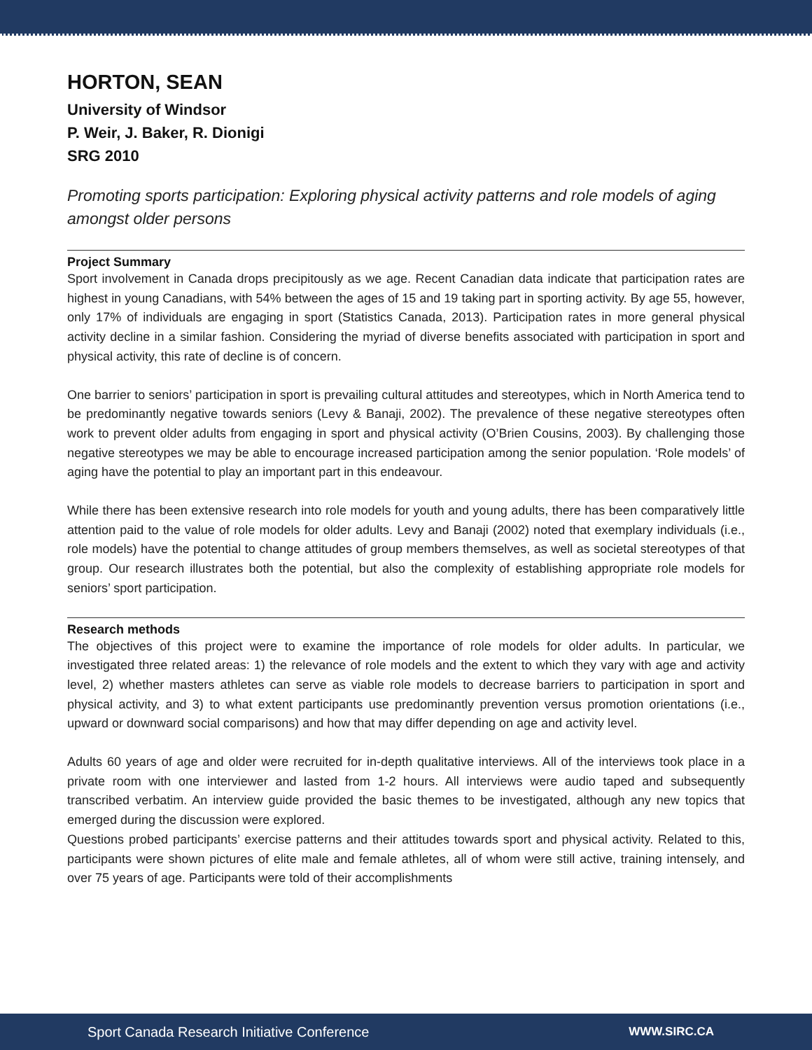HORTON, SEAN
University of Windsor
P. Weir, J. Baker, R. Dionigi
SRG 2010
Promoting sports participation: Exploring physical activity patterns and role models of aging amongst older persons
Project Summary
Sport involvement in Canada drops precipitously as we age. Recent Canadian data indicate that participation rates are highest in young Canadians, with 54% between the ages of 15 and 19 taking part in sporting activity. By age 55, however, only 17% of individuals are engaging in sport (Statistics Canada, 2013). Participation rates in more general physical activity decline in a similar fashion. Considering the myriad of diverse benefits associated with participation in sport and physical activity, this rate of decline is of concern.
One barrier to seniors’ participation in sport is prevailing cultural attitudes and stereotypes, which in North America tend to be predominantly negative towards seniors (Levy & Banaji, 2002). The prevalence of these negative stereotypes often work to prevent older adults from engaging in sport and physical activity (O’Brien Cousins, 2003). By challenging those negative stereotypes we may be able to encourage increased participation among the senior population. ‘Role models’ of aging have the potential to play an important part in this endeavour.
While there has been extensive research into role models for youth and young adults, there has been comparatively little attention paid to the value of role models for older adults. Levy and Banaji (2002) noted that exemplary individuals (i.e., role models) have the potential to change attitudes of group members themselves, as well as societal stereotypes of that group. Our research illustrates both the potential, but also the complexity of establishing appropriate role models for seniors’ sport participation.
Research methods
The objectives of this project were to examine the importance of role models for older adults. In particular, we investigated three related areas: 1) the relevance of role models and the extent to which they vary with age and activity level, 2) whether masters athletes can serve as viable role models to decrease barriers to participation in sport and physical activity, and 3) to what extent participants use predominantly prevention versus promotion orientations (i.e., upward or downward social comparisons) and how that may differ depending on age and activity level.
Adults 60 years of age and older were recruited for in-depth qualitative interviews. All of the interviews took place in a private room with one interviewer and lasted from 1-2 hours. All interviews were audio taped and subsequently transcribed verbatim. An interview guide provided the basic themes to be investigated, although any new topics that emerged during the discussion were explored.
Questions probed participants’ exercise patterns and their attitudes towards sport and physical activity. Related to this, participants were shown pictures of elite male and female athletes, all of whom were still active, training intensely, and over 75 years of age. Participants were told of their accomplishments
Sport Canada Research Initiative Conference WWW.SIRC.CA